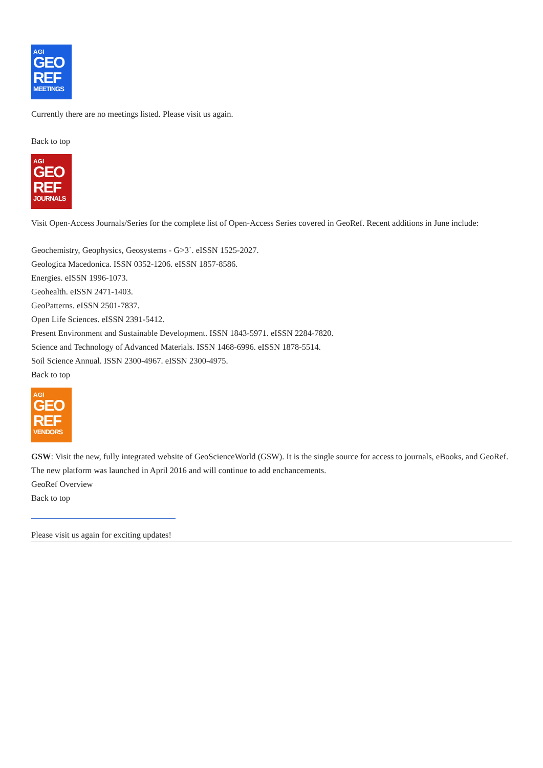AGI
GEO
REF
MEETINGS
Currently there are no meetings listed. Please visit us again.
Back to top
AGI
GEO
REF
JOURNALS
Visit Open-Access Journals/Series for the complete list of Open-Access Series covered in GeoRef. Recent additions in June include:
Geochemistry, Geophysics, Geosystems - G>3`. eISSN 1525-2027.
Geologica Macedonica. ISSN 0352-1206. eISSN 1857-8586.
Energies. eISSN 1996-1073.
Geohealth. eISSN 2471-1403.
GeoPatterns. eISSN 2501-7837.
Open Life Sciences. eISSN 2391-5412.
Present Environment and Sustainable Development. ISSN 1843-5971. eISSN 2284-7820.
Science and Technology of Advanced Materials. ISSN 1468-6996. eISSN 1878-5514.
Soil Science Annual. ISSN 2300-4967. eISSN 2300-4975.
Back to top
AGI
GEO
REF
VENDORS
GSW: Visit the new, fully integrated website of GeoScienceWorld (GSW). It is the single source for access to journals, eBooks, and GeoRef. The new platform was launched in April 2016 and will continue to add enchancements.
GeoRef Overview
Back to top
Please visit us again for exciting updates!